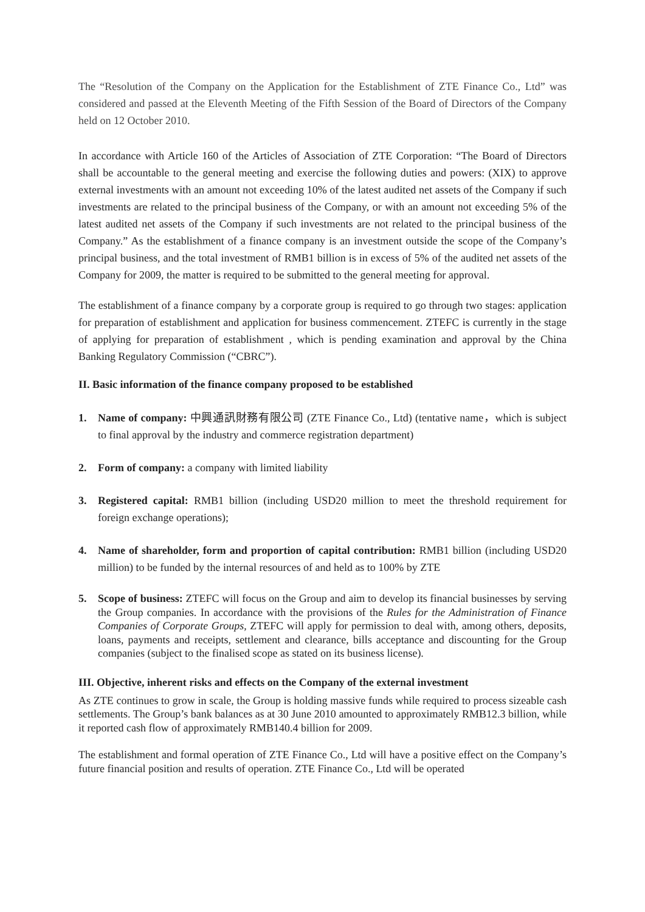The “Resolution of the Company on the Application for the Establishment of ZTE Finance Co., Ltd” was considered and passed at the Eleventh Meeting of the Fifth Session of the Board of Directors of the Company held on 12 October 2010.
In accordance with Article 160 of the Articles of Association of ZTE Corporation: “The Board of Directors shall be accountable to the general meeting and exercise the following duties and powers: (XIX) to approve external investments with an amount not exceeding 10% of the latest audited net assets of the Company if such investments are related to the principal business of the Company, or with an amount not exceeding 5% of the latest audited net assets of the Company if such investments are not related to the principal business of the Company.” As the establishment of a finance company is an investment outside the scope of the Company’s principal business, and the total investment of RMB1 billion is in excess of 5% of the audited net assets of the Company for 2009, the matter is required to be submitted to the general meeting for approval.
The establishment of a finance company by a corporate group is required to go through two stages: application for preparation of establishment and application for business commencement. ZTEFC is currently in the stage of applying for preparation of establishment , which is pending examination and approval by the China Banking Regulatory Commission (“CBRC”).
II. Basic information of the finance company proposed to be established
1. Name of company: 中興通訊財務有限公司 (ZTE Finance Co., Ltd) (tentative name，which is subject to final approval by the industry and commerce registration department)
2. Form of company: a company with limited liability
3. Registered capital: RMB1 billion (including USD20 million to meet the threshold requirement for foreign exchange operations);
4. Name of shareholder, form and proportion of capital contribution: RMB1 billion (including USD20 million) to be funded by the internal resources of and held as to 100% by ZTE
5. Scope of business: ZTEFC will focus on the Group and aim to develop its financial businesses by serving the Group companies. In accordance with the provisions of the Rules for the Administration of Finance Companies of Corporate Groups, ZTEFC will apply for permission to deal with, among others, deposits, loans, payments and receipts, settlement and clearance, bills acceptance and discounting for the Group companies (subject to the finalised scope as stated on its business license).
III. Objective, inherent risks and effects on the Company of the external investment
As ZTE continues to grow in scale, the Group is holding massive funds while required to process sizeable cash settlements. The Group’s bank balances as at 30 June 2010 amounted to approximately RMB12.3 billion, while it reported cash flow of approximately RMB140.4 billion for 2009.
The establishment and formal operation of ZTE Finance Co., Ltd will have a positive effect on the Company’s future financial position and results of operation. ZTE Finance Co., Ltd will be operated